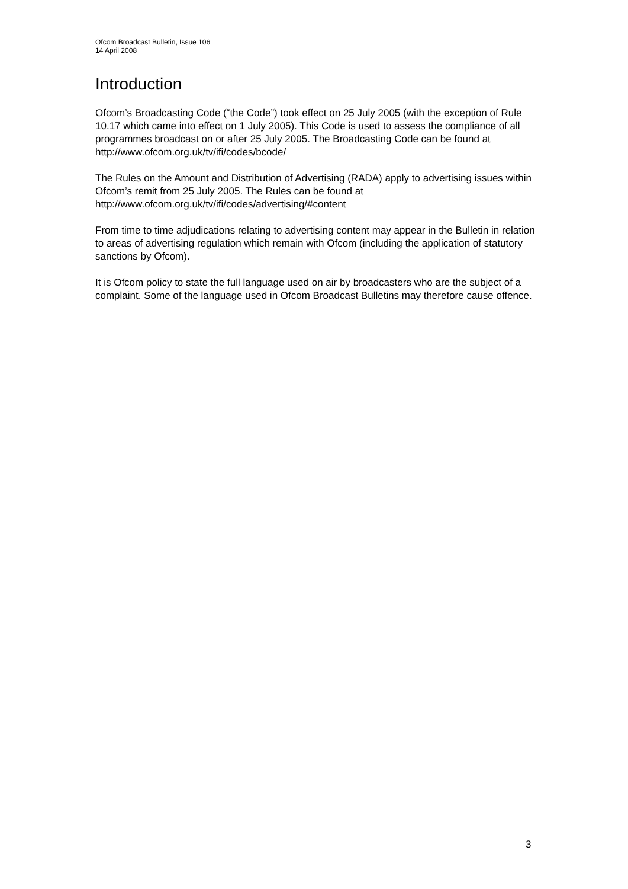Ofcom Broadcast Bulletin, Issue 106
14 April 2008
Introduction
Ofcom’s Broadcasting Code (“the Code”) took effect on 25 July 2005 (with the exception of Rule 10.17 which came into effect on 1 July 2005). This Code is used to assess the compliance of all programmes broadcast on or after 25 July 2005. The Broadcasting Code can be found at http://www.ofcom.org.uk/tv/ifi/codes/bcode/
The Rules on the Amount and Distribution of Advertising (RADA) apply to advertising issues within Ofcom’s remit from 25 July 2005. The Rules can be found at http://www.ofcom.org.uk/tv/ifi/codes/advertising/#content
From time to time adjudications relating to advertising content may appear in the Bulletin in relation to areas of advertising regulation which remain with Ofcom (including the application of statutory sanctions by Ofcom).
It is Ofcom policy to state the full language used on air by broadcasters who are the subject of a complaint. Some of the language used in Ofcom Broadcast Bulletins may therefore cause offence.
3